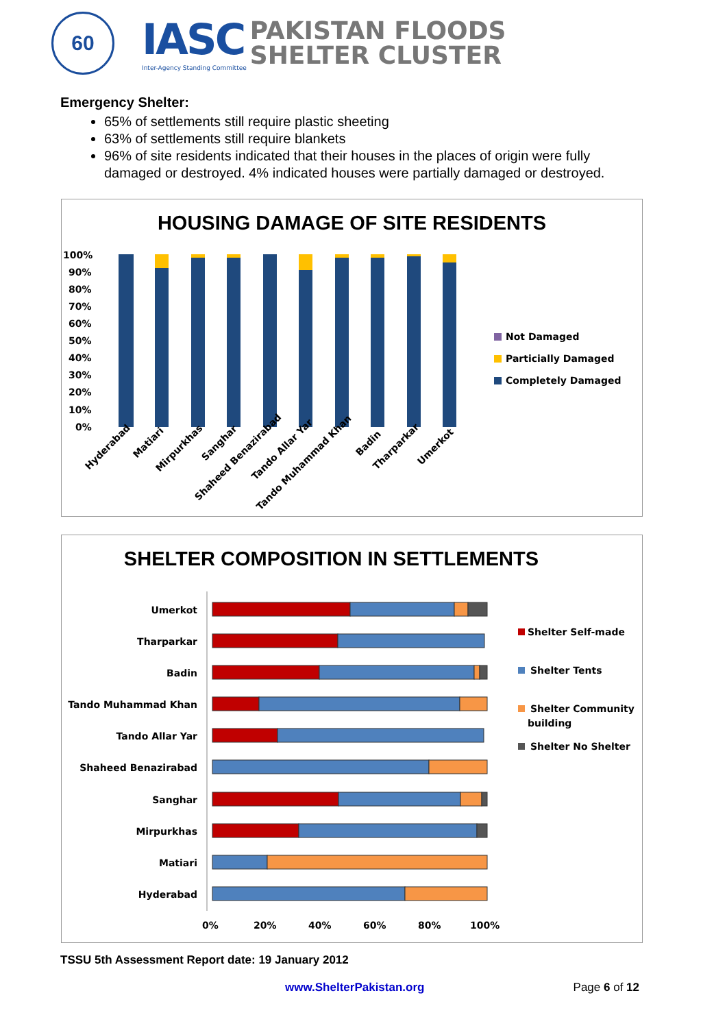60
IASC
Inter-Agency Standing Committee
PAKISTAN FLOODS
SHELTER CLUSTER
Emergency Shelter:
65% of settlements still require plastic sheeting
63% of settlements still require blankets
96% of site residents indicated that their houses in the places of origin were fully damaged or destroyed. 4% indicated houses were partially damaged or destroyed.
HOUSING DAMAGE OF SITE RESIDENTS
100%
90%
80%
70%
60%
50%
40%
30%
20%
10%
0%
Hyderabad
Matiari
Mirpurkhas
Sanghar
Shaheed Benazirabad
Tando Allar Yar
Tando Muhammad Khan
Badin
Tharparkar
Umerkot
Not Damaged
Particially Damaged
Completely Damaged
SHELTER COMPOSITION IN SETTLEMENTS
Umerkot
Tharparkar
Badin
Tando Muhammad Khan
Tando Allar Yar
Shaheed Benazirabad
Sanghar
Mirpurkhas
Matiari
Hyderabad
0%
20%
40%
60%
80%
100%
Shelter Self-made
Shelter Tents
Shelter Community
building
Shelter No Shelter
TSSU 5th Assessment Report date: 19 January 2012
www.ShelterPakistan.org Page 6 of 12